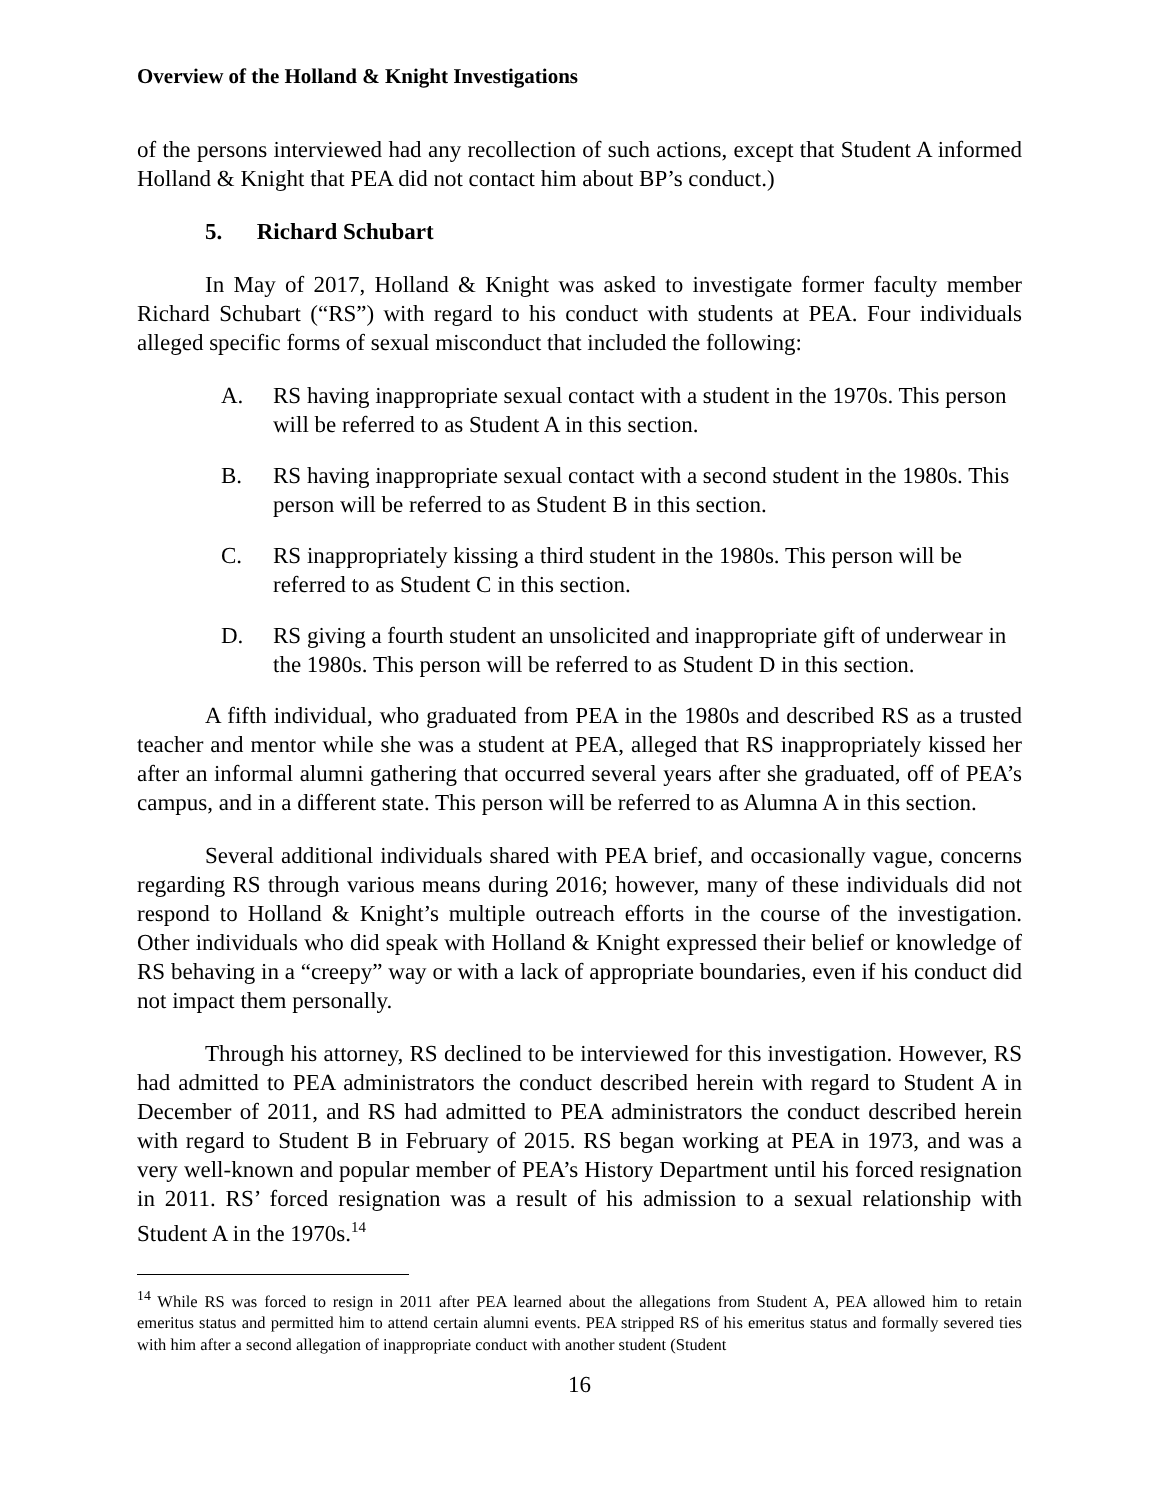Overview of the Holland & Knight Investigations
of the persons interviewed had any recollection of such actions, except that Student A informed Holland & Knight that PEA did not contact him about BP’s conduct.)
5. Richard Schubart
In May of 2017, Holland & Knight was asked to investigate former faculty member Richard Schubart (“RS”) with regard to his conduct with students at PEA. Four individuals alleged specific forms of sexual misconduct that included the following:
A. RS having inappropriate sexual contact with a student in the 1970s. This person will be referred to as Student A in this section.
B. RS having inappropriate sexual contact with a second student in the 1980s. This person will be referred to as Student B in this section.
C. RS inappropriately kissing a third student in the 1980s. This person will be referred to as Student C in this section.
D. RS giving a fourth student an unsolicited and inappropriate gift of underwear in the 1980s. This person will be referred to as Student D in this section.
A fifth individual, who graduated from PEA in the 1980s and described RS as a trusted teacher and mentor while she was a student at PEA, alleged that RS inappropriately kissed her after an informal alumni gathering that occurred several years after she graduated, off of PEA’s campus, and in a different state. This person will be referred to as Alumna A in this section.
Several additional individuals shared with PEA brief, and occasionally vague, concerns regarding RS through various means during 2016; however, many of these individuals did not respond to Holland & Knight’s multiple outreach efforts in the course of the investigation. Other individuals who did speak with Holland & Knight expressed their belief or knowledge of RS behaving in a “creepy” way or with a lack of appropriate boundaries, even if his conduct did not impact them personally.
Through his attorney, RS declined to be interviewed for this investigation. However, RS had admitted to PEA administrators the conduct described herein with regard to Student A in December of 2011, and RS had admitted to PEA administrators the conduct described herein with regard to Student B in February of 2015. RS began working at PEA in 1973, and was a very well-known and popular member of PEA’s History Department until his forced resignation in 2011. RS’ forced resignation was a result of his admission to a sexual relationship with Student A in the 1970s.<sup>14</sup>
<sup>14</sup> While RS was forced to resign in 2011 after PEA learned about the allegations from Student A, PEA allowed him to retain emeritus status and permitted him to attend certain alumni events. PEA stripped RS of his emeritus status and formally severed ties with him after a second allegation of inappropriate conduct with another student (Student
16